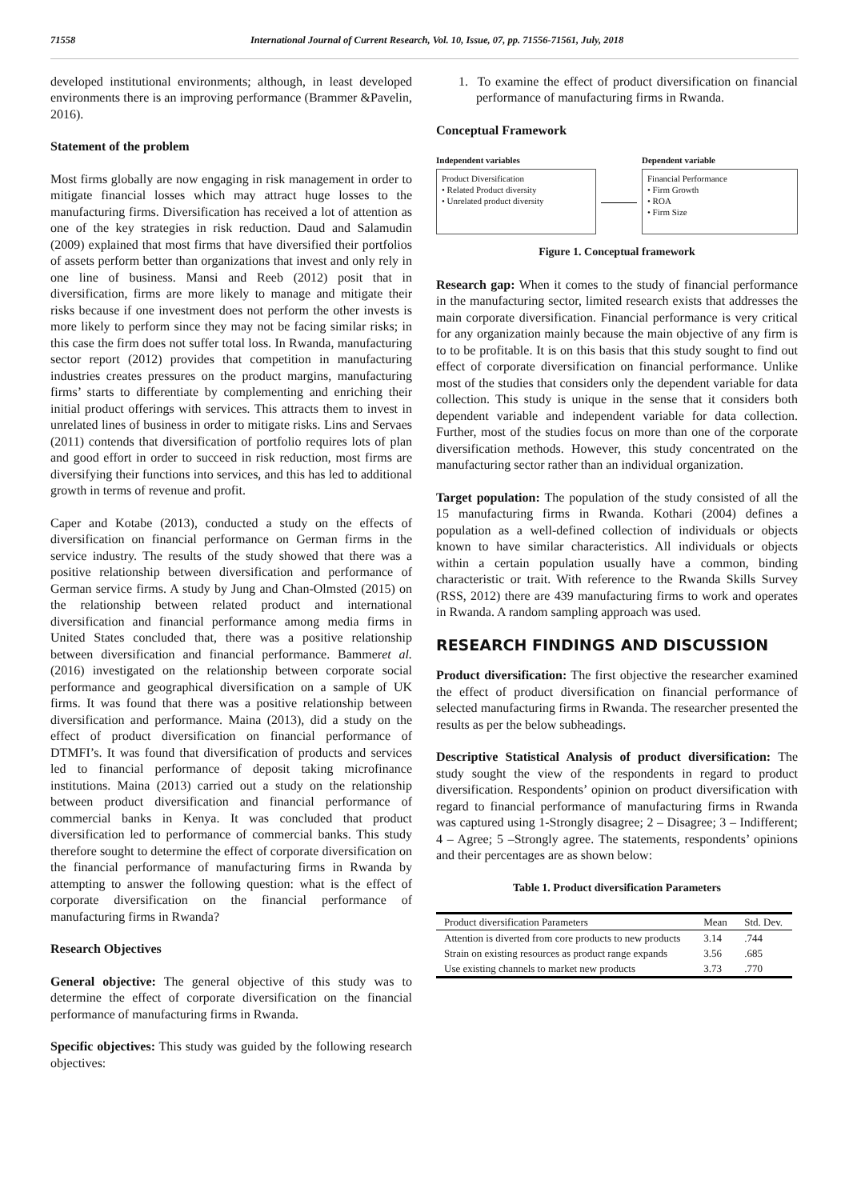71558 International Journal of Current Research, Vol. 10, Issue, 07, pp. 71556-71561, July, 2018
developed institutional environments; although, in least developed environments there is an improving performance (Brammer &Pavelin, 2016).
Statement of the problem
Most firms globally are now engaging in risk management in order to mitigate financial losses which may attract huge losses to the manufacturing firms. Diversification has received a lot of attention as one of the key strategies in risk reduction. Daud and Salamudin (2009) explained that most firms that have diversified their portfolios of assets perform better than organizations that invest and only rely in one line of business. Mansi and Reeb (2012) posit that in diversification, firms are more likely to manage and mitigate their risks because if one investment does not perform the other invests is more likely to perform since they may not be facing similar risks; in this case the firm does not suffer total loss. In Rwanda, manufacturing sector report (2012) provides that competition in manufacturing industries creates pressures on the product margins, manufacturing firms’ starts to differentiate by complementing and enriching their initial product offerings with services. This attracts them to invest in unrelated lines of business in order to mitigate risks. Lins and Servaes (2011) contends that diversification of portfolio requires lots of plan and good effort in order to succeed in risk reduction, most firms are diversifying their functions into services, and this has led to additional growth in terms of revenue and profit.
Caper and Kotabe (2013), conducted a study on the effects of diversification on financial performance on German firms in the service industry. The results of the study showed that there was a positive relationship between diversification and performance of German service firms. A study by Jung and Chan-Olmsted (2015) on the relationship between related product and international diversification and financial performance among media firms in United States concluded that, there was a positive relationship between diversification and financial performance. Bammeret al. (2016) investigated on the relationship between corporate social performance and geographical diversification on a sample of UK firms. It was found that there was a positive relationship between diversification and performance. Maina (2013), did a study on the effect of product diversification on financial performance of DTMFI’s. It was found that diversification of products and services led to financial performance of deposit taking microfinance institutions. Maina (2013) carried out a study on the relationship between product diversification and financial performance of commercial banks in Kenya. It was concluded that product diversification led to performance of commercial banks. This study therefore sought to determine the effect of corporate diversification on the financial performance of manufacturing firms in Rwanda by attempting to answer the following question: what is the effect of corporate diversification on the financial performance of manufacturing firms in Rwanda?
Research Objectives
General objective: The general objective of this study was to determine the effect of corporate diversification on the financial performance of manufacturing firms in Rwanda.
Specific objectives: This study was guided by the following research objectives:
1. To examine the effect of product diversification on financial performance of manufacturing firms in Rwanda.
Conceptual Framework
Independent variables
Product Diversification
• Related Product diversity
• Unrelated product diversity
Dependent variable
Financial Performance
• Firm Growth
• ROA
• Firm Size
Figure 1. Conceptual framework
Research gap: When it comes to the study of financial performance in the manufacturing sector, limited research exists that addresses the main corporate diversification. Financial performance is very critical for any organization mainly because the main objective of any firm is to to be profitable. It is on this basis that this study sought to find out effect of corporate diversification on financial performance. Unlike most of the studies that considers only the dependent variable for data collection. This study is unique in the sense that it considers both dependent variable and independent variable for data collection. Further, most of the studies focus on more than one of the corporate diversification methods. However, this study concentrated on the manufacturing sector rather than an individual organization.
Target population: The population of the study consisted of all the 15 manufacturing firms in Rwanda. Kothari (2004) defines a population as a well-defined collection of individuals or objects known to have similar characteristics. All individuals or objects within a certain population usually have a common, binding characteristic or trait. With reference to the Rwanda Skills Survey (RSS, 2012) there are 439 manufacturing firms to work and operates in Rwanda. A random sampling approach was used.
RESEARCH FINDINGS AND DISCUSSION
Product diversification: The first objective the researcher examined the effect of product diversification on financial performance of selected manufacturing firms in Rwanda. The researcher presented the results as per the below subheadings.
Descriptive Statistical Analysis of product diversification: The study sought the view of the respondents in regard to product diversification. Respondents’ opinion on product diversification with regard to financial performance of manufacturing firms in Rwanda was captured using 1-Strongly disagree; 2 – Disagree; 3 – Indifferent; 4 – Agree; 5 –Strongly agree. The statements, respondents’ opinions and their percentages are as shown below:
Table 1. Product diversification Parameters
| Product diversification Parameters | Mean | Std. Dev. |
| --- | --- | --- |
| Attention is diverted from core products to new products | 3.14 | .744 |
| Strain on existing resources as product range expands | 3.56 | .685 |
| Use existing channels to market new products | 3.73 | .770 |